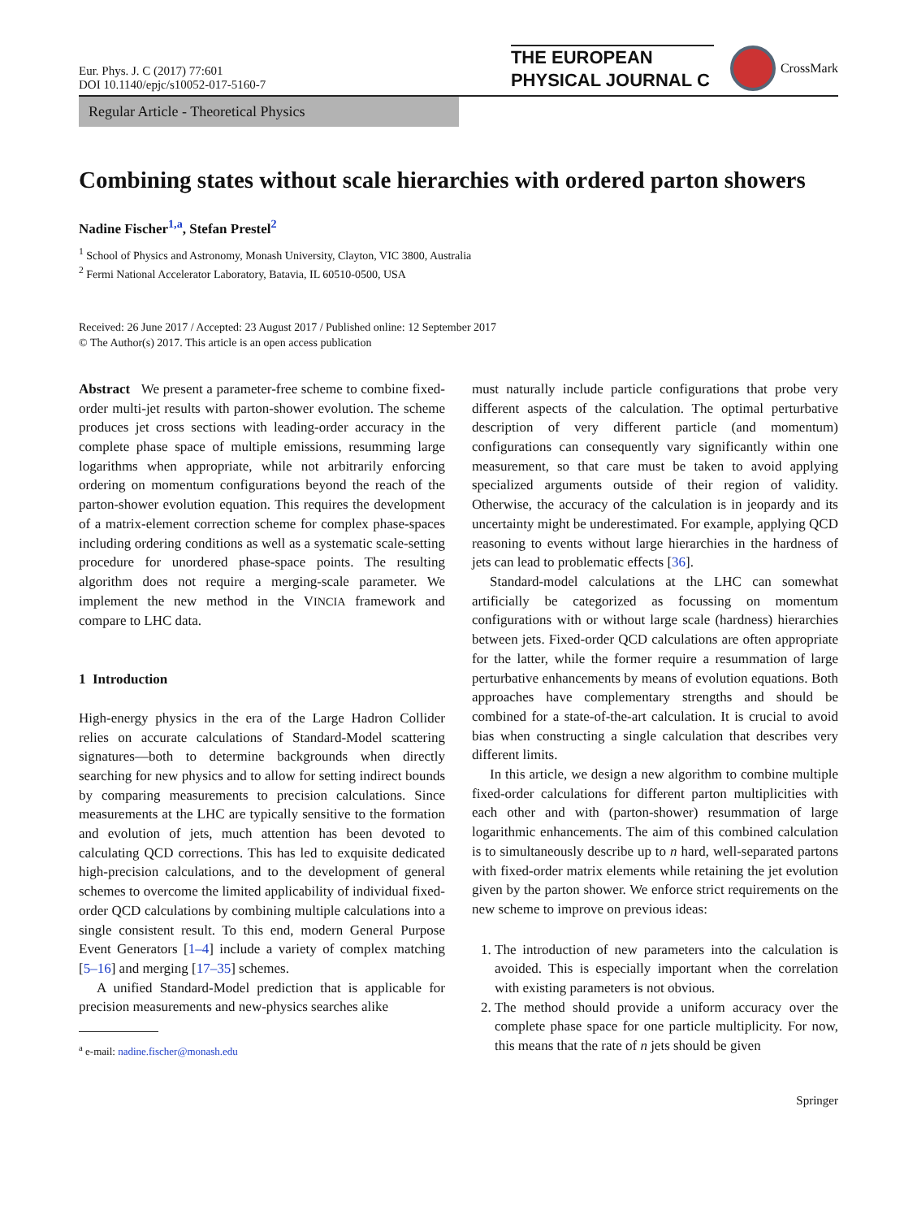Eur. Phys. J. C (2017) 77:601
DOI 10.1140/epjc/s10052-017-5160-7
THE EUROPEAN
PHYSICAL JOURNAL C
CrossMark
Regular Article - Theoretical Physics
Combining states without scale hierarchies with ordered parton showers
Nadine Fischer<sup>1,a</sup>, Stefan Prestel<sup>2</sup>
<sup>1</sup> School of Physics and Astronomy, Monash University, Clayton, VIC 3800, Australia
<sup>2</sup> Fermi National Accelerator Laboratory, Batavia, IL 60510-0500, USA
Received: 26 June 2017 / Accepted: 23 August 2017 / Published online: 12 September 2017
© The Author(s) 2017. This article is an open access publication
Abstract We present a parameter-free scheme to combine fixed-order multi-jet results with parton-shower evolution. The scheme produces jet cross sections with leading-order accuracy in the complete phase space of multiple emissions, resumming large logarithms when appropriate, while not arbitrarily enforcing ordering on momentum configurations beyond the reach of the parton-shower evolution equation. This requires the development of a matrix-element correction scheme for complex phase-spaces including ordering conditions as well as a systematic scale-setting procedure for unordered phase-space points. The resulting algorithm does not require a merging-scale parameter. We implement the new method in the VINCIA framework and compare to LHC data.
1 Introduction
High-energy physics in the era of the Large Hadron Collider relies on accurate calculations of Standard-Model scattering signatures—both to determine backgrounds when directly searching for new physics and to allow for setting indirect bounds by comparing measurements to precision calculations. Since measurements at the LHC are typically sensitive to the formation and evolution of jets, much attention has been devoted to calculating QCD corrections. This has led to exquisite dedicated high-precision calculations, and to the development of general schemes to overcome the limited applicability of individual fixed-order QCD calculations by combining multiple calculations into a single consistent result. To this end, modern General Purpose Event Generators [1–4] include a variety of complex matching [5–16] and merging [17–35] schemes.
A unified Standard-Model prediction that is applicable for precision measurements and new-physics searches alike
<sup>a</sup> e-mail: nadine.fischer@monash.edu
must naturally include particle configurations that probe very different aspects of the calculation. The optimal perturbative description of very different particle (and momentum) configurations can consequently vary significantly within one measurement, so that care must be taken to avoid applying specialized arguments outside of their region of validity. Otherwise, the accuracy of the calculation is in jeopardy and its uncertainty might be underestimated. For example, applying QCD reasoning to events without large hierarchies in the hardness of jets can lead to problematic effects [36].
Standard-model calculations at the LHC can somewhat artificially be categorized as focussing on momentum configurations with or without large scale (hardness) hierarchies between jets. Fixed-order QCD calculations are often appropriate for the latter, while the former require a resummation of large perturbative enhancements by means of evolution equations. Both approaches have complementary strengths and should be combined for a state-of-the-art calculation. It is crucial to avoid bias when constructing a single calculation that describes very different limits.
In this article, we design a new algorithm to combine multiple fixed-order calculations for different parton multiplicities with each other and with (parton-shower) resummation of large logarithmic enhancements. The aim of this combined calculation is to simultaneously describe up to n hard, well-separated partons with fixed-order matrix elements while retaining the jet evolution given by the parton shower. We enforce strict requirements on the new scheme to improve on previous ideas:
1. The introduction of new parameters into the calculation is avoided. This is especially important when the correlation with existing parameters is not obvious.
2. The method should provide a uniform accuracy over the complete phase space for one particle multiplicity. For now, this means that the rate of n jets should be given
Springer